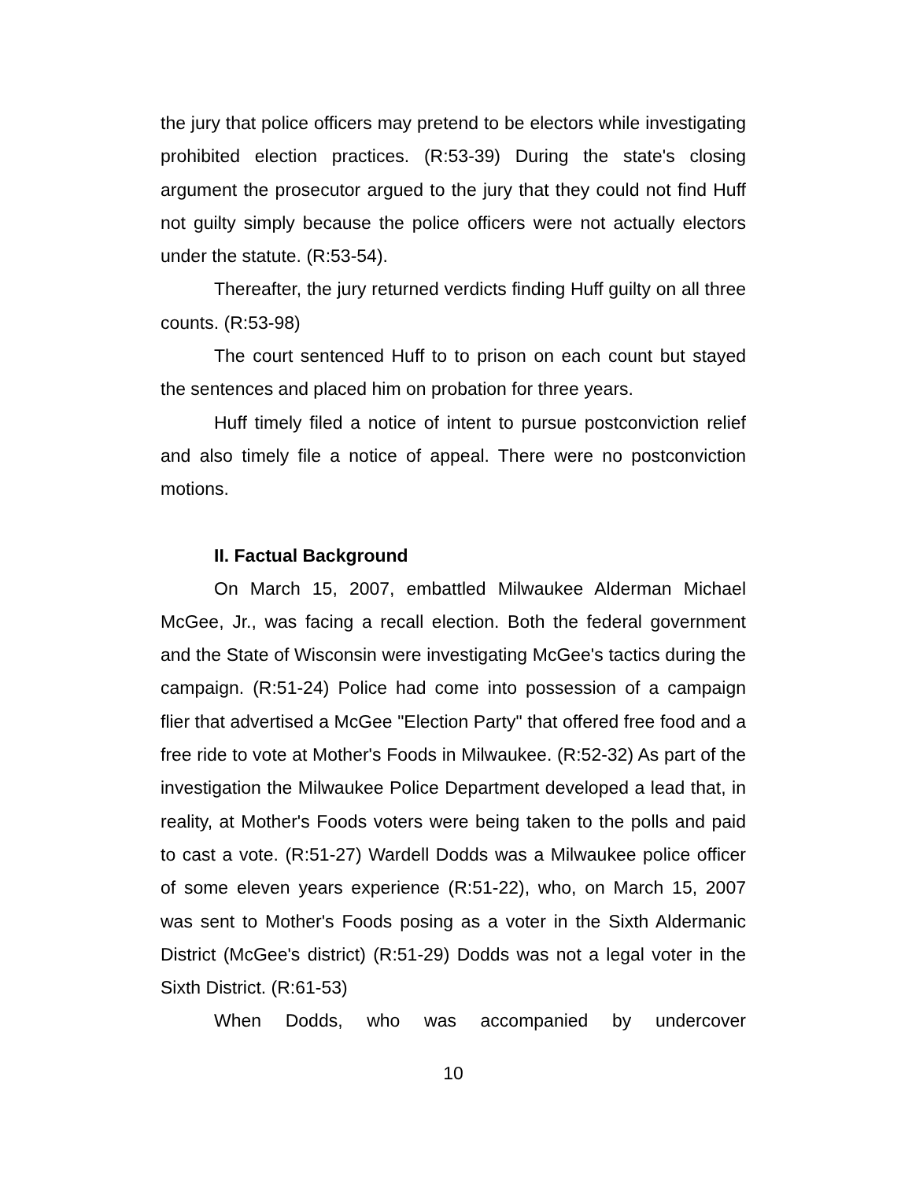the jury that police officers may pretend to be electors while investigating prohibited election practices. (R:53-39) During the state's closing argument the prosecutor argued to the jury that they could not find Huff not guilty simply because the police officers were not actually electors under the statute. (R:53-54).
Thereafter, the jury returned verdicts finding Huff guilty on all three counts. (R:53-98)
The court sentenced Huff to to prison on each count but stayed the sentences and placed him on probation for three years.
Huff timely filed a notice of intent to pursue postconviction relief and also timely file a notice of appeal. There were no postconviction motions.
II. Factual Background
On March 15, 2007, embattled Milwaukee Alderman Michael McGee, Jr., was facing a recall election. Both the federal government and the State of Wisconsin were investigating McGee's tactics during the campaign. (R:51-24) Police had come into possession of a campaign flier that advertised a McGee "Election Party" that offered free food and a free ride to vote at Mother's Foods in Milwaukee. (R:52-32) As part of the investigation the Milwaukee Police Department developed a lead that, in reality, at Mother's Foods voters were being taken to the polls and paid to cast a vote. (R:51-27) Wardell Dodds was a Milwaukee police officer of some eleven years experience (R:51-22), who, on March 15, 2007 was sent to Mother's Foods posing as a voter in the Sixth Aldermanic District (McGee's district) (R:51-29) Dodds was not a legal voter in the Sixth District. (R:61-53)
When Dodds, who was accompanied by undercover
10